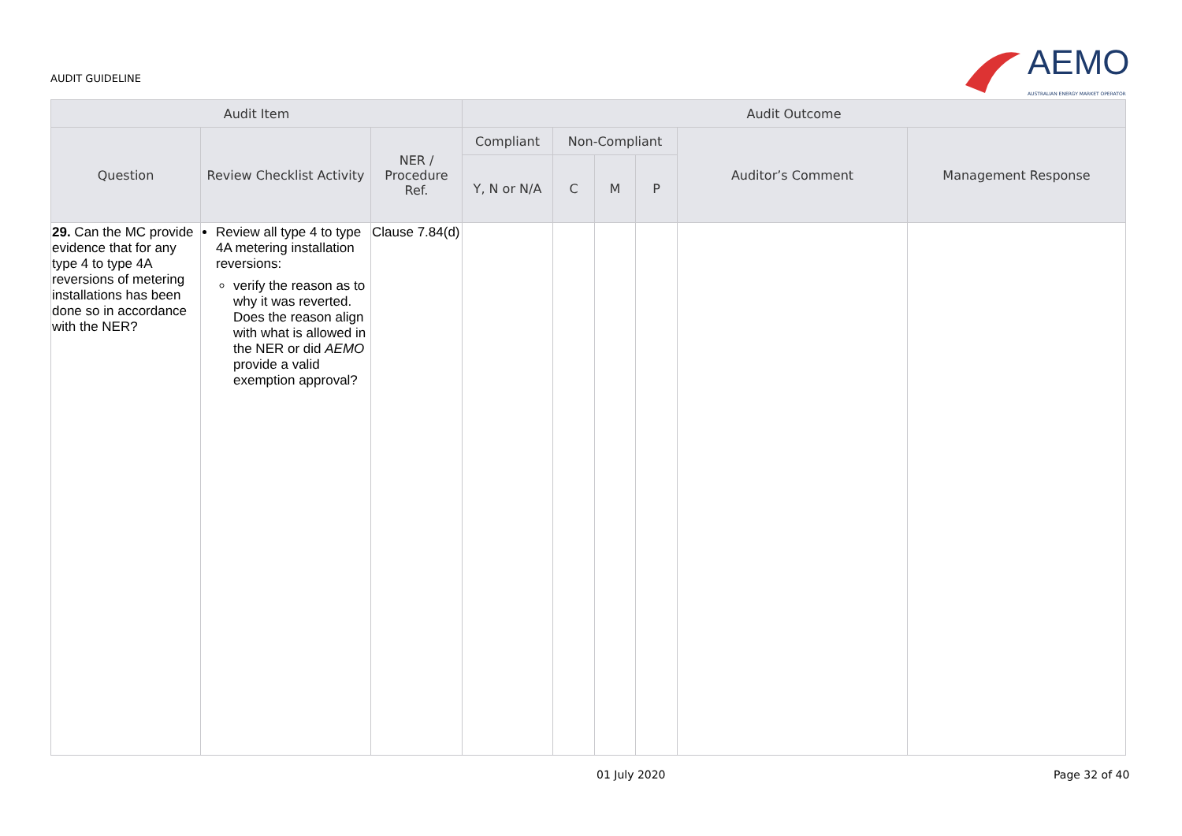AUDIT GUIDELINE
AEMO
AUSTRALIAN ENERGY MARKET OPERATOR
| Audit Item | | | Audit Outcome | | | | | |
| --- | --- | --- | --- | --- | --- | --- | --- | --- |
| Question | Review Checklist Activity | NER / Procedure Ref. | Compliant | Non-Compliant | | | Auditor’s Comment | Management Response |
| | | | Y, N or N/A | C | M | P | | |
| 29. Can the MC provide evidence that for any type 4 to type 4A reversions of metering installations has been done so in accordance with the NER? | Review all type 4 to type 4A metering installation reversions: verify the reason as to why it was reverted. Does the reason align with what is allowed in the NER or did AEMO provide a valid exemption approval? | Clause 7.84(d) | | | | | | |
01 July 2020 Page 32 of 40